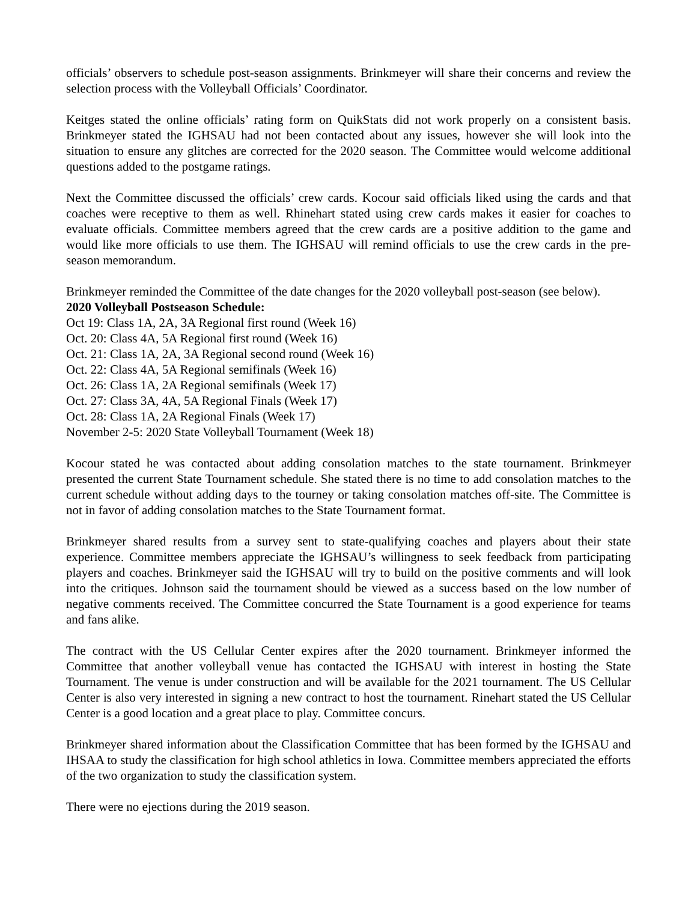officials’ observers to schedule post-season assignments. Brinkmeyer will share their concerns and review the selection process with the Volleyball Officials’ Coordinator.
Keitges stated the online officials’ rating form on QuikStats did not work properly on a consistent basis. Brinkmeyer stated the IGHSAU had not been contacted about any issues, however she will look into the situation to ensure any glitches are corrected for the 2020 season. The Committee would welcome additional questions added to the postgame ratings.
Next the Committee discussed the officials’ crew cards. Kocour said officials liked using the cards and that coaches were receptive to them as well. Rhinehart stated using crew cards makes it easier for coaches to evaluate officials. Committee members agreed that the crew cards are a positive addition to the game and would like more officials to use them. The IGHSAU will remind officials to use the crew cards in the pre-season memorandum.
Brinkmeyer reminded the Committee of the date changes for the 2020 volleyball post-season (see below).
2020 Volleyball Postseason Schedule:
Oct 19: Class 1A, 2A, 3A Regional first round (Week 16)
Oct. 20: Class 4A, 5A Regional first round (Week 16)
Oct. 21: Class 1A, 2A, 3A Regional second round (Week 16)
Oct. 22: Class 4A, 5A Regional semifinals (Week 16)
Oct. 26: Class 1A, 2A Regional semifinals (Week 17)
Oct. 27: Class 3A, 4A, 5A Regional Finals (Week 17)
Oct. 28: Class 1A, 2A Regional Finals (Week 17)
November 2-5: 2020 State Volleyball Tournament (Week 18)
Kocour stated he was contacted about adding consolation matches to the state tournament. Brinkmeyer presented the current State Tournament schedule. She stated there is no time to add consolation matches to the current schedule without adding days to the tourney or taking consolation matches off-site. The Committee is not in favor of adding consolation matches to the State Tournament format.
Brinkmeyer shared results from a survey sent to state-qualifying coaches and players about their state experience. Committee members appreciate the IGHSAU’s willingness to seek feedback from participating players and coaches. Brinkmeyer said the IGHSAU will try to build on the positive comments and will look into the critiques. Johnson said the tournament should be viewed as a success based on the low number of negative comments received. The Committee concurred the State Tournament is a good experience for teams and fans alike.
The contract with the US Cellular Center expires after the 2020 tournament. Brinkmeyer informed the Committee that another volleyball venue has contacted the IGHSAU with interest in hosting the State Tournament. The venue is under construction and will be available for the 2021 tournament. The US Cellular Center is also very interested in signing a new contract to host the tournament. Rinehart stated the US Cellular Center is a good location and a great place to play. Committee concurs.
Brinkmeyer shared information about the Classification Committee that has been formed by the IGHSAU and IHSAA to study the classification for high school athletics in Iowa. Committee members appreciated the efforts of the two organization to study the classification system.
There were no ejections during the 2019 season.